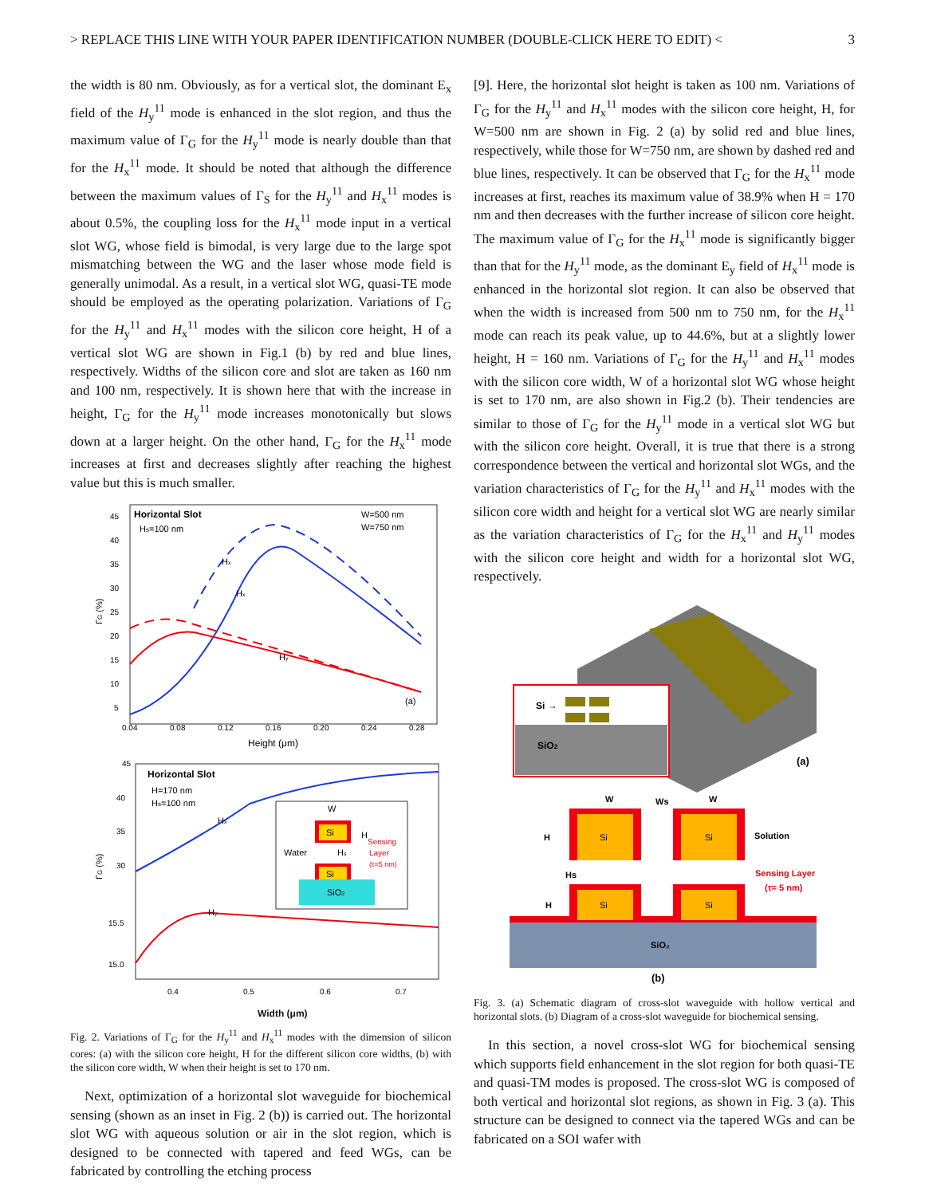> REPLACE THIS LINE WITH YOUR PAPER IDENTIFICATION NUMBER (DOUBLE-CLICK HERE TO EDIT) < 3
the width is 80 nm. Obviously, as for a vertical slot, the dominant E<sub>x</sub> field of the H<sub>y</sub><sup>11</sup> mode is enhanced in the slot region, and thus the maximum value of Γ<sub>G</sub> for the H<sub>y</sub><sup>11</sup> mode is nearly double than that for the H<sub>x</sub><sup>11</sup> mode. It should be noted that although the difference between the maximum values of Γ<sub>S</sub> for the H<sub>y</sub><sup>11</sup> and H<sub>x</sub><sup>11</sup> modes is about 0.5%, the coupling loss for the H<sub>x</sub><sup>11</sup> mode input in a vertical slot WG, whose field is bimodal, is very large due to the large spot mismatching between the WG and the laser whose mode field is generally unimodal. As a result, in a vertical slot WG, quasi-TE mode should be employed as the operating polarization. Variations of Γ<sub>G</sub> for the H<sub>y</sub><sup>11</sup> and H<sub>x</sub><sup>11</sup> modes with the silicon core height, H of a vertical slot WG are shown in Fig.1 (b) by red and blue lines, respectively. Widths of the silicon core and slot are taken as 160 nm and 100 nm, respectively. It is shown here that with the increase in height, Γ<sub>G</sub> for the H<sub>y</sub><sup>11</sup> mode increases monotonically but slows down at a larger height. On the other hand, Γ<sub>G</sub> for the H<sub>x</sub><sup>11</sup> mode increases at first and decreases slightly after reaching the highest value but this is much smaller.
Horizontal Slot
Hs=100 nm
W=500 nm
W=750 nm
(a)
Hx
Hx
Hy
0.04
0.08
0.12
0.16
0.20
0.24
0.28
Height (μm)
45
40
35
30
25
20
15
10
5
ΓG (%)
Horizontal Slot
H=170 nm
Hs=100 nm
Hx
Hy
Si
Si
SiO2
W
H
Water
Hs
Sensing
Layer
(τ=5 nm)
45
40
35
30
15.5
15.0
0.4
0.5
0.6
0.7
ΓG (%)
Width (μm)
Fig. 2. Variations of Γ<sub>G</sub> for the H<sub>y</sub><sup>11</sup> and H<sub>x</sub><sup>11</sup> modes with the dimension of silicon cores: (a) with the silicon core height, H for the different silicon core widths, (b) with the silicon core width, W when their height is set to 170 nm.
Next, optimization of a horizontal slot waveguide for biochemical sensing (shown as an inset in Fig. 2 (b)) is carried out. The horizontal slot WG with aqueous solution or air in the slot region, which is designed to be connected with tapered and feed WGs, can be fabricated by controlling the etching process
[9]. Here, the horizontal slot height is taken as 100 nm. Variations of Γ<sub>G</sub> for the H<sub>y</sub><sup>11</sup> and H<sub>x</sub><sup>11</sup> modes with the silicon core height, H, for W=500 nm are shown in Fig. 2 (a) by solid red and blue lines, respectively, while those for W=750 nm, are shown by dashed red and blue lines, respectively. It can be observed that Γ<sub>G</sub> for the H<sub>x</sub><sup>11</sup> mode increases at first, reaches its maximum value of 38.9% when H = 170 nm and then decreases with the further increase of silicon core height. The maximum value of Γ<sub>G</sub> for the H<sub>x</sub><sup>11</sup> mode is significantly bigger than that for the H<sub>y</sub><sup>11</sup> mode, as the dominant E<sub>y</sub> field of H<sub>x</sub><sup>11</sup> mode is enhanced in the horizontal slot region. It can also be observed that when the width is increased from 500 nm to 750 nm, for the H<sub>x</sub><sup>11</sup> mode can reach its peak value, up to 44.6%, but at a slightly lower height, H = 160 nm. Variations of Γ<sub>G</sub> for the H<sub>y</sub><sup>11</sup> and H<sub>x</sub><sup>11</sup> modes with the silicon core width, W of a horizontal slot WG whose height is set to 170 nm, are also shown in Fig.2 (b). Their tendencies are similar to those of Γ<sub>G</sub> for the H<sub>y</sub><sup>11</sup> mode in a vertical slot WG but with the silicon core height. Overall, it is true that there is a strong correspondence between the vertical and horizontal slot WGs, and the variation characteristics of Γ<sub>G</sub> for the H<sub>y</sub><sup>11</sup> and H<sub>x</sub><sup>11</sup> modes with the silicon core width and height for a vertical slot WG are nearly similar as the variation characteristics of Γ<sub>G</sub> for the H<sub>x</sub><sup>11</sup> and H<sub>y</sub><sup>11</sup> modes with the silicon core height and width for a horizontal slot WG, respectively.
Si →
SiO2
(a)
W
Ws
W
Si
Si
H
Solution
Hs
Sensing Layer
(τ= 5 nm)
H
Si
Si
SiO₂
(b)
Fig. 3. (a) Schematic diagram of cross-slot waveguide with hollow vertical and horizontal slots. (b) Diagram of a cross-slot waveguide for biochemical sensing.
In this section, a novel cross-slot WG for biochemical sensing which supports field enhancement in the slot region for both quasi-TE and quasi-TM modes is proposed. The cross-slot WG is composed of both vertical and horizontal slot regions, as shown in Fig. 3 (a). This structure can be designed to connect via the tapered WGs and can be fabricated on a SOI wafer with